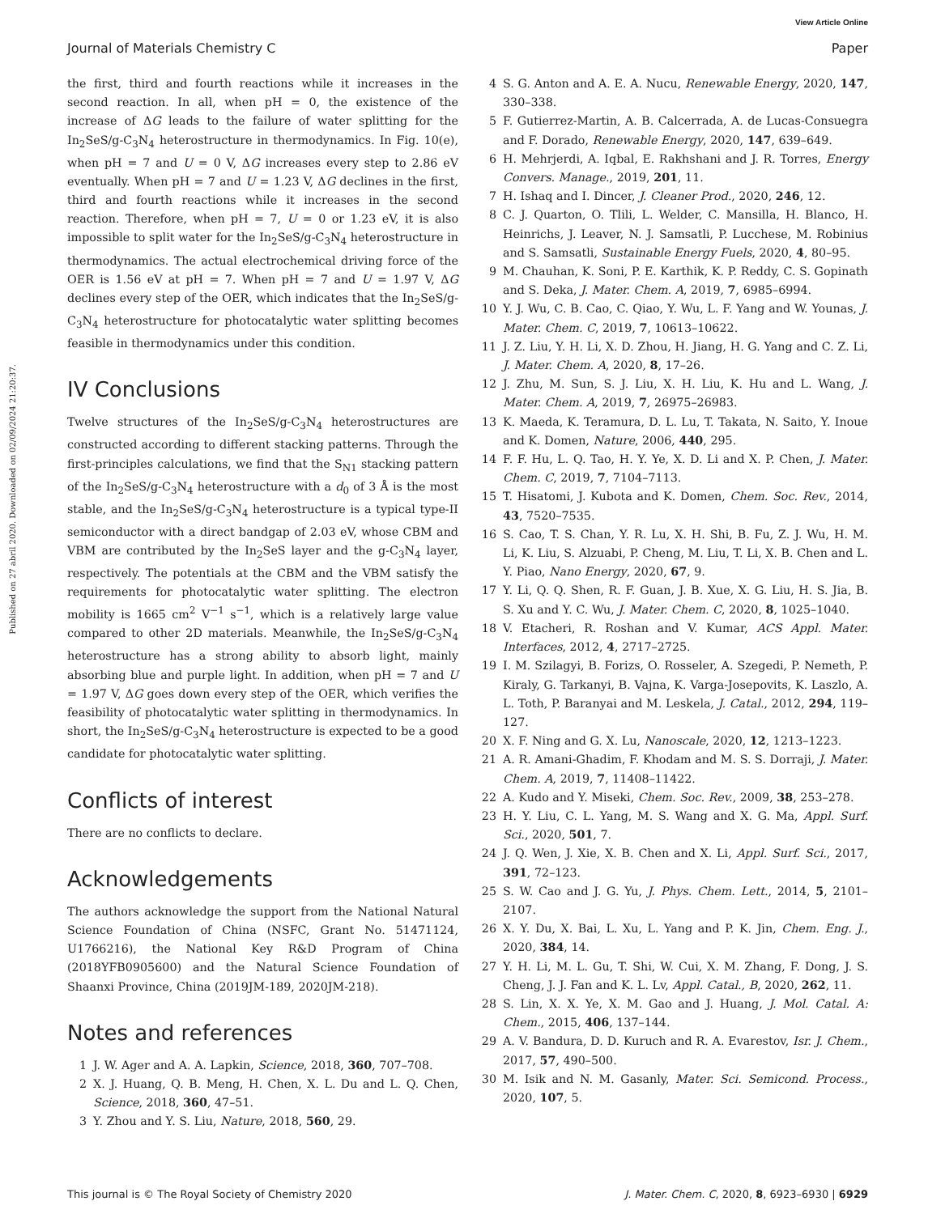View Article Online
Journal of Materials Chemistry C Paper
Published on 27 abril 2020. Downloaded on 02/09/2024 21:20:37.
the first, third and fourth reactions while it increases in the second reaction. In all, when pH = 0, the existence of the increase of ΔG leads to the failure of water splitting for the In<sub>2</sub>SeS/g-C<sub>3</sub>N<sub>4</sub> heterostructure in thermodynamics. In Fig. 10(e), when pH = 7 and U = 0 V, ΔG increases every step to 2.86 eV eventually. When pH = 7 and U = 1.23 V, ΔG declines in the first, third and fourth reactions while it increases in the second reaction. Therefore, when pH = 7, U = 0 or 1.23 eV, it is also impossible to split water for the In<sub>2</sub>SeS/g-C<sub>3</sub>N<sub>4</sub> heterostructure in thermodynamics. The actual electrochemical driving force of the OER is 1.56 eV at pH = 7. When pH = 7 and U = 1.97 V, ΔG declines every step of the OER, which indicates that the In<sub>2</sub>SeS/g-C<sub>3</sub>N<sub>4</sub> heterostructure for photocatalytic water splitting becomes feasible in thermodynamics under this condition.
IV Conclusions
Twelve structures of the In<sub>2</sub>SeS/g-C<sub>3</sub>N<sub>4</sub> heterostructures are constructed according to different stacking patterns. Through the first-principles calculations, we find that the S<sub>N1</sub> stacking pattern of the In<sub>2</sub>SeS/g-C<sub>3</sub>N<sub>4</sub> heterostructure with a d<sub>0</sub> of 3 Å is the most stable, and the In<sub>2</sub>SeS/g-C<sub>3</sub>N<sub>4</sub> heterostructure is a typical type-II semiconductor with a direct bandgap of 2.03 eV, whose CBM and VBM are contributed by the In<sub>2</sub>SeS layer and the g-C<sub>3</sub>N<sub>4</sub> layer, respectively. The potentials at the CBM and the VBM satisfy the requirements for photocatalytic water splitting. The electron mobility is 1665 cm<sup>2</sup> V<sup>−1</sup> s<sup>−1</sup>, which is a relatively large value compared to other 2D materials. Meanwhile, the In<sub>2</sub>SeS/g-C<sub>3</sub>N<sub>4</sub> heterostructure has a strong ability to absorb light, mainly absorbing blue and purple light. In addition, when pH = 7 and U = 1.97 V, ΔG goes down every step of the OER, which verifies the feasibility of photocatalytic water splitting in thermodynamics. In short, the In<sub>2</sub>SeS/g-C<sub>3</sub>N<sub>4</sub> heterostructure is expected to be a good candidate for photocatalytic water splitting.
Conflicts of interest
There are no conflicts to declare.
Acknowledgements
The authors acknowledge the support from the National Natural Science Foundation of China (NSFC, Grant No. 51471124, U1766216), the National Key R&D Program of China (2018YFB0905600) and the Natural Science Foundation of Shaanxi Province, China (2019JM-189, 2020JM-218).
Notes and references
1 J. W. Ager and A. A. Lapkin, Science, 2018, 360, 707–708.
2 X. J. Huang, Q. B. Meng, H. Chen, X. L. Du and L. Q. Chen, Science, 2018, 360, 47–51.
3 Y. Zhou and Y. S. Liu, Nature, 2018, 560, 29.
4 S. G. Anton and A. E. A. Nucu, Renewable Energy, 2020, 147, 330–338.
5 F. Gutierrez-Martin, A. B. Calcerrada, A. de Lucas-Consuegra and F. Dorado, Renewable Energy, 2020, 147, 639–649.
6 H. Mehrjerdi, A. Iqbal, E. Rakhshani and J. R. Torres, Energy Convers. Manage., 2019, 201, 11.
7 H. Ishaq and I. Dincer, J. Cleaner Prod., 2020, 246, 12.
8 C. J. Quarton, O. Tlili, L. Welder, C. Mansilla, H. Blanco, H. Heinrichs, J. Leaver, N. J. Samsatli, P. Lucchese, M. Robinius and S. Samsatli, Sustainable Energy Fuels, 2020, 4, 80–95.
9 M. Chauhan, K. Soni, P. E. Karthik, K. P. Reddy, C. S. Gopinath and S. Deka, J. Mater. Chem. A, 2019, 7, 6985–6994.
10 Y. J. Wu, C. B. Cao, C. Qiao, Y. Wu, L. F. Yang and W. Younas, J. Mater. Chem. C, 2019, 7, 10613–10622.
11 J. Z. Liu, Y. H. Li, X. D. Zhou, H. Jiang, H. G. Yang and C. Z. Li, J. Mater. Chem. A, 2020, 8, 17–26.
12 J. Zhu, M. Sun, S. J. Liu, X. H. Liu, K. Hu and L. Wang, J. Mater. Chem. A, 2019, 7, 26975–26983.
13 K. Maeda, K. Teramura, D. L. Lu, T. Takata, N. Saito, Y. Inoue and K. Domen, Nature, 2006, 440, 295.
14 F. F. Hu, L. Q. Tao, H. Y. Ye, X. D. Li and X. P. Chen, J. Mater. Chem. C, 2019, 7, 7104–7113.
15 T. Hisatomi, J. Kubota and K. Domen, Chem. Soc. Rev., 2014, 43, 7520–7535.
16 S. Cao, T. S. Chan, Y. R. Lu, X. H. Shi, B. Fu, Z. J. Wu, H. M. Li, K. Liu, S. Alzuabi, P. Cheng, M. Liu, T. Li, X. B. Chen and L. Y. Piao, Nano Energy, 2020, 67, 9.
17 Y. Li, Q. Q. Shen, R. F. Guan, J. B. Xue, X. G. Liu, H. S. Jia, B. S. Xu and Y. C. Wu, J. Mater. Chem. C, 2020, 8, 1025–1040.
18 V. Etacheri, R. Roshan and V. Kumar, ACS Appl. Mater. Interfaces, 2012, 4, 2717–2725.
19 I. M. Szilagyi, B. Forizs, O. Rosseler, A. Szegedi, P. Nemeth, P. Kiraly, G. Tarkanyi, B. Vajna, K. Varga-Josepovits, K. Laszlo, A. L. Toth, P. Baranyai and M. Leskela, J. Catal., 2012, 294, 119–127.
20 X. F. Ning and G. X. Lu, Nanoscale, 2020, 12, 1213–1223.
21 A. R. Amani-Ghadim, F. Khodam and M. S. S. Dorraji, J. Mater. Chem. A, 2019, 7, 11408–11422.
22 A. Kudo and Y. Miseki, Chem. Soc. Rev., 2009, 38, 253–278.
23 H. Y. Liu, C. L. Yang, M. S. Wang and X. G. Ma, Appl. Surf. Sci., 2020, 501, 7.
24 J. Q. Wen, J. Xie, X. B. Chen and X. Li, Appl. Surf. Sci., 2017, 391, 72–123.
25 S. W. Cao and J. G. Yu, J. Phys. Chem. Lett., 2014, 5, 2101–2107.
26 X. Y. Du, X. Bai, L. Xu, L. Yang and P. K. Jin, Chem. Eng. J., 2020, 384, 14.
27 Y. H. Li, M. L. Gu, T. Shi, W. Cui, X. M. Zhang, F. Dong, J. S. Cheng, J. J. Fan and K. L. Lv, Appl. Catal., B, 2020, 262, 11.
28 S. Lin, X. X. Ye, X. M. Gao and J. Huang, J. Mol. Catal. A: Chem., 2015, 406, 137–144.
29 A. V. Bandura, D. D. Kuruch and R. A. Evarestov, Isr. J. Chem., 2017, 57, 490–500.
30 M. Isik and N. M. Gasanly, Mater. Sci. Semicond. Process., 2020, 107, 5.
This journal is © The Royal Society of Chemistry 2020 J. Mater. Chem. C, 2020, 8, 6923–6930 | 6929